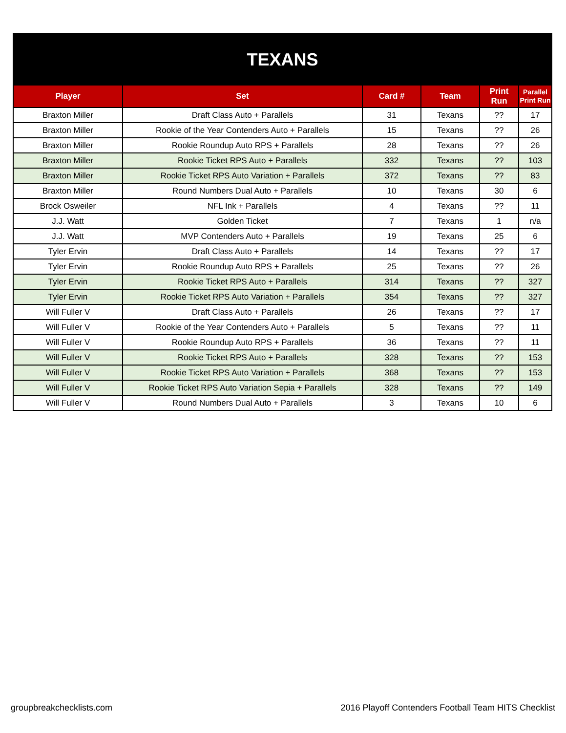| TEXANS | | | | | |
| Player | Set | Card # | Team | Print Run | Parallel Print Run |
| Braxton Miller | Draft Class Auto + Parallels | 31 | Texans | ?? | 17 |
| Braxton Miller | Rookie of the Year Contenders Auto + Parallels | 15 | Texans | ?? | 26 |
| Braxton Miller | Rookie Roundup Auto RPS + Parallels | 28 | Texans | ?? | 26 |
| Braxton Miller | Rookie Ticket RPS Auto + Parallels | 332 | Texans | ?? | 103 |
| Braxton Miller | Rookie Ticket RPS Auto Variation + Parallels | 372 | Texans | ?? | 83 |
| Braxton Miller | Round Numbers Dual Auto + Parallels | 10 | Texans | 30 | 6 |
| Brock Osweiler | NFL Ink + Parallels | 4 | Texans | ?? | 11 |
| J.J. Watt | Golden Ticket | 7 | Texans | 1 | n/a |
| J.J. Watt | MVP Contenders Auto + Parallels | 19 | Texans | 25 | 6 |
| Tyler Ervin | Draft Class Auto + Parallels | 14 | Texans | ?? | 17 |
| Tyler Ervin | Rookie Roundup Auto RPS + Parallels | 25 | Texans | ?? | 26 |
| Tyler Ervin | Rookie Ticket RPS Auto + Parallels | 314 | Texans | ?? | 327 |
| Tyler Ervin | Rookie Ticket RPS Auto Variation + Parallels | 354 | Texans | ?? | 327 |
| Will Fuller V | Draft Class Auto + Parallels | 26 | Texans | ?? | 17 |
| Will Fuller V | Rookie of the Year Contenders Auto + Parallels | 5 | Texans | ?? | 11 |
| Will Fuller V | Rookie Roundup Auto RPS + Parallels | 36 | Texans | ?? | 11 |
| Will Fuller V | Rookie Ticket RPS Auto + Parallels | 328 | Texans | ?? | 153 |
| Will Fuller V | Rookie Ticket RPS Auto Variation + Parallels | 368 | Texans | ?? | 153 |
| Will Fuller V | Rookie Ticket RPS Auto Variation Sepia + Parallels | 328 | Texans | ?? | 149 |
| Will Fuller V | Round Numbers Dual Auto + Parallels | 3 | Texans | 10 | 6 |
groupbreakchecklists.com 2016 Playoff Contenders Football Team HITS Checklist